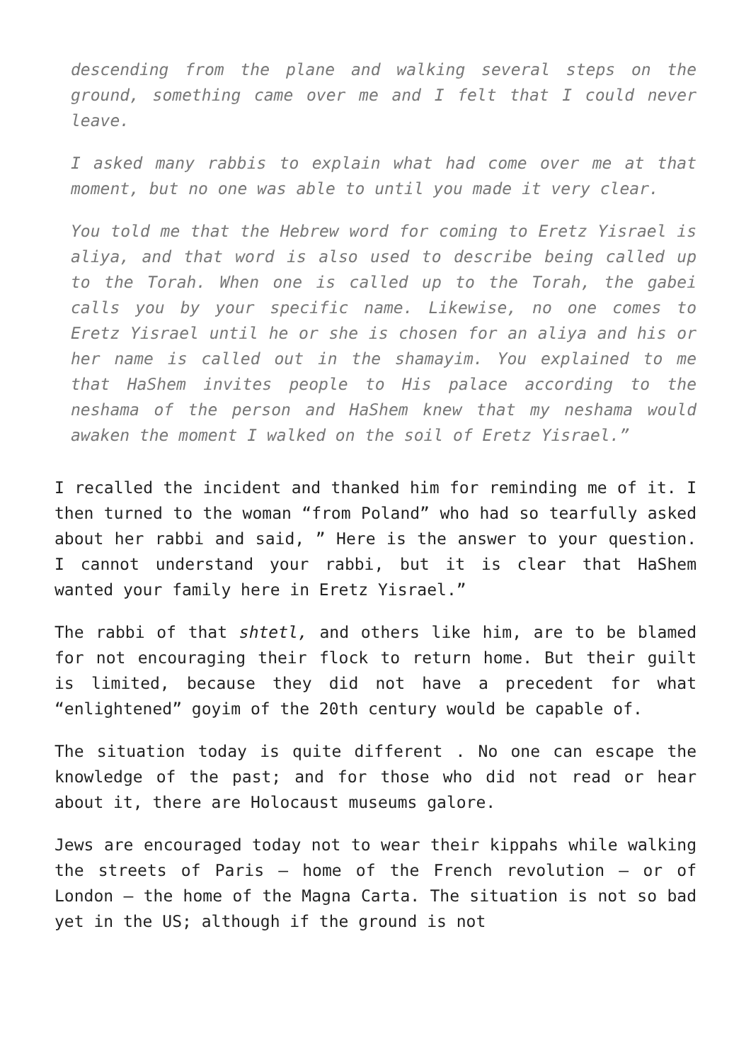descending from the plane and walking several steps on the ground, something came over me and I felt that I could never leave.
I asked many rabbis to explain what had come over me at that moment, but no one was able to until you made it very clear.
You told me that the Hebrew word for coming to Eretz Yisrael is aliya, and that word is also used to describe being called up to the Torah. When one is called up to the Torah, the gabei calls you by your specific name. Likewise, no one comes to Eretz Yisrael until he or she is chosen for an aliya and his or her name is called out in the shamayim. You explained to me that HaShem invites people to His palace according to the neshama of the person and HaShem knew that my neshama would awaken the moment I walked on the soil of Eretz Yisrael.”
I recalled the incident and thanked him for reminding me of it. I then turned to the woman “from Poland” who had so tearfully asked about her rabbi and said, ” Here is the answer to your question. I cannot understand your rabbi, but it is clear that HaShem wanted your family here in Eretz Yisrael.”
The rabbi of that shtetl, and others like him, are to be blamed for not encouraging their flock to return home. But their guilt is limited, because they did not have a precedent for what “enlightened” goyim of the 20th century would be capable of.
The situation today is quite different . No one can escape the knowledge of the past; and for those who did not read or hear about it, there are Holocaust museums galore.
Jews are encouraged today not to wear their kippahs while walking the streets of Paris – home of the French revolution – or of London – the home of the Magna Carta. The situation is not so bad yet in the US; although if the ground is not